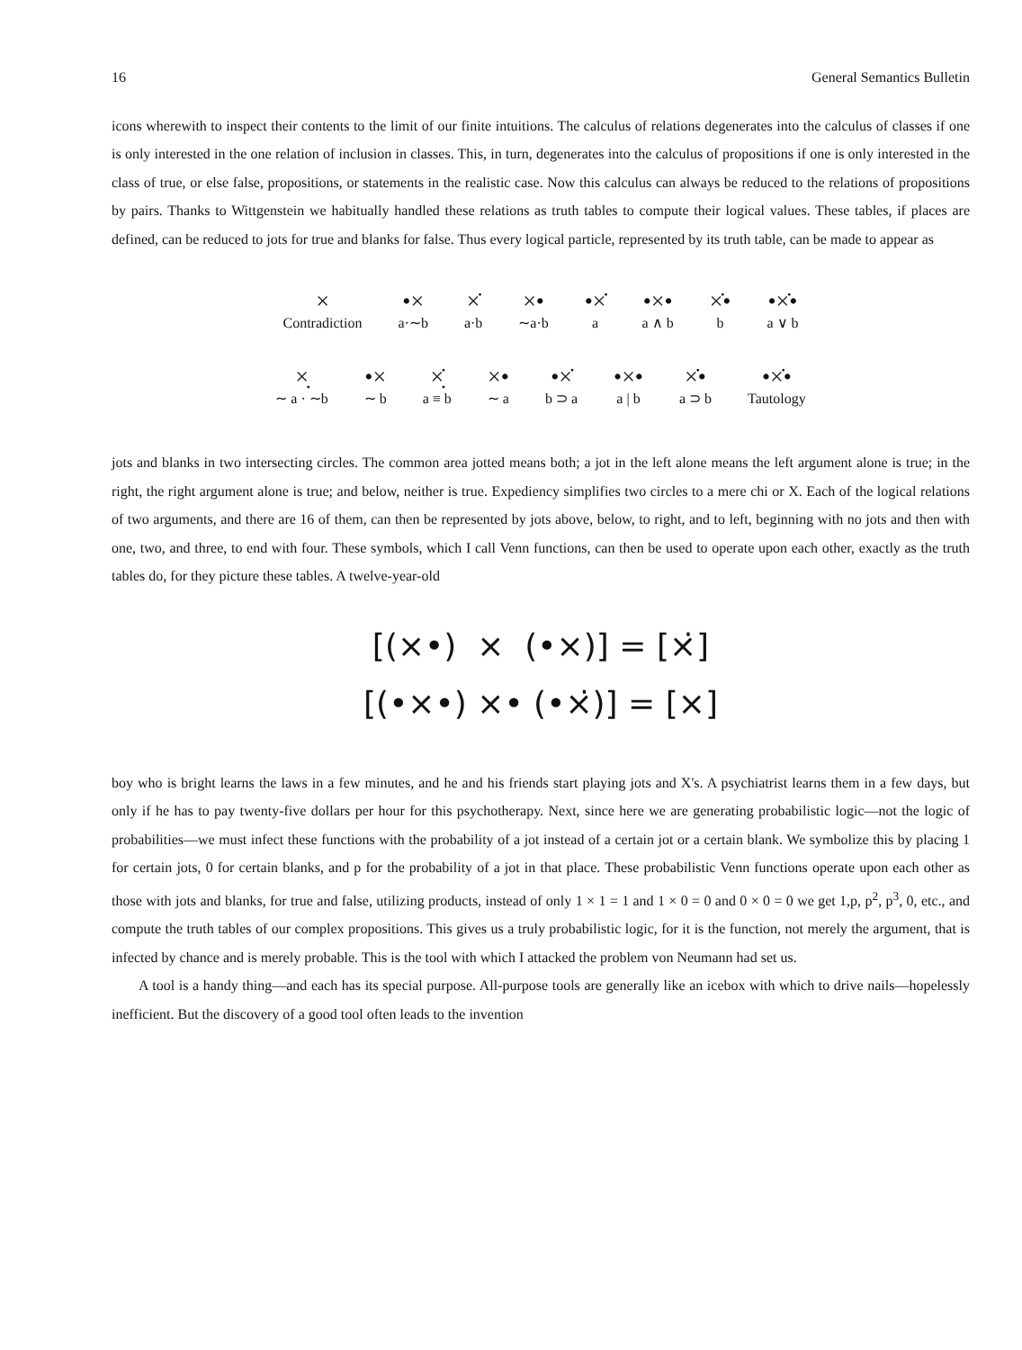16 General Semantics Bulletin
icons wherewith to inspect their contents to the limit of our finite intuitions. The calculus of relations degenerates into the calculus of classes if one is only interested in the one relation of inclusion in classes. This, in turn, degenerates into the calculus of propositions if one is only interested in the class of true, or else false, propositions, or statements in the realistic case. Now this calculus can always be reduced to the relations of propositions by pairs. Thanks to Wittgenstein we habitually handled these relations as truth tables to compute their logical values. These tables, if places are defined, can be reduced to jots for true and blanks for false. Thus every logical particle, represented by its truth table, can be made to appear as
×
Contradiction
•×
a·∼b
×̇
a·b
×•
∼a·b
•×̇
a
•×•
a ∧ b
×̇•
b
•×̇•
a ∨ b
×̣
∼ a · ∼b
•×
∼ b
×̣̇
a ≡ b
×•
∼ a
•×̇
b ⊃ a
•×•
a | b
×̇•
a ⊃ b
•×̇•
Tautology
jots and blanks in two intersecting circles. The common area jotted means both; a jot in the left alone means the left argument alone is true; in the right, the right argument alone is true; and below, neither is true. Expediency simplifies two circles to a mere chi or X. Each of the logical relations of two arguments, and there are 16 of them, can then be represented by jots above, below, to right, and to left, beginning with no jots and then with one, two, and three, to end with four. These symbols, which I call Venn functions, can then be used to operate upon each other, exactly as the truth tables do, for they picture these tables. A twelve-year-old
[(×•) × (•×)] = [×̇]
[(•×•) ×• (•×̇)] = [×]
boy who is bright learns the laws in a few minutes, and he and his friends start playing jots and X's. A psychiatrist learns them in a few days, but only if he has to pay twenty-five dollars per hour for this psychotherapy. Next, since here we are generating probabilistic logic—not the logic of probabilities—we must infect these functions with the probability of a jot instead of a certain jot or a certain blank. We symbolize this by placing 1 for certain jots, 0 for certain blanks, and p for the probability of a jot in that place. These probabilistic Venn functions operate upon each other as those with jots and blanks, for true and false, utilizing products, instead of only 1 × 1 = 1 and 1 × 0 = 0 and 0 × 0 = 0 we get 1,p, p<sup>2</sup>, p<sup>3</sup>, 0, etc., and compute the truth tables of our complex propositions. This gives us a truly probabilistic logic, for it is the function, not merely the argument, that is infected by chance and is merely probable. This is the tool with which I attacked the problem von Neumann had set us.
A tool is a handy thing—and each has its special purpose. All-purpose tools are generally like an icebox with which to drive nails—hopelessly inefficient. But the discovery of a good tool often leads to the invention